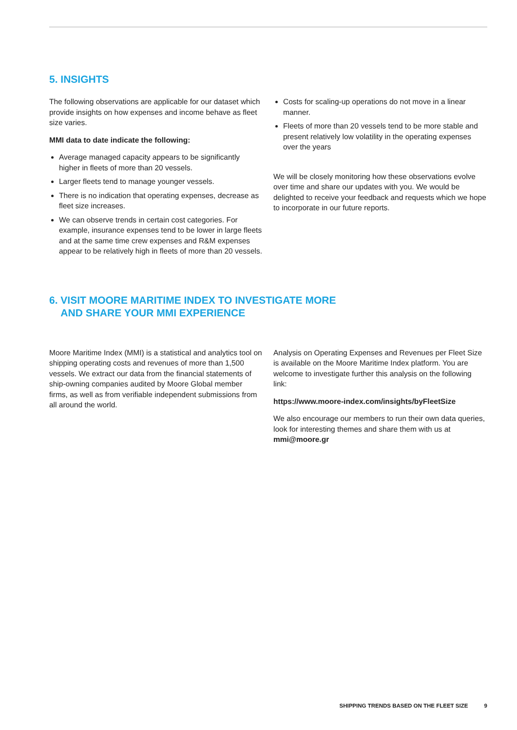5. INSIGHTS
The following observations are applicable for our dataset which provide insights on how expenses and income behave as fleet size varies.
MMI data to date indicate the following:
Average managed capacity appears to be significantly higher in fleets of more than 20 vessels.
Larger fleets tend to manage younger vessels.
There is no indication that operating expenses, decrease as fleet size increases.
We can observe trends in certain cost categories. For example, insurance expenses tend to be lower in large fleets and at the same time crew expenses and R&M expenses appear to be relatively high in fleets of more than 20 vessels.
Costs for scaling-up operations do not move in a linear manner.
Fleets of more than 20 vessels tend to be more stable and present relatively low volatility in the operating expenses over the years
We will be closely monitoring how these observations evolve over time and share our updates with you. We would be delighted to receive your feedback and requests which we hope to incorporate in our future reports.
6. VISIT MOORE MARITIME INDEX TO INVESTIGATE MORE
AND SHARE YOUR MMI EXPERIENCE
Moore Maritime Index (MMI) is a statistical and analytics tool on shipping operating costs and revenues of more than 1,500 vessels. We extract our data from the financial statements of ship-owning companies audited by Moore Global member firms, as well as from verifiable independent submissions from all around the world.
Analysis on Operating Expenses and Revenues per Fleet Size is available on the Moore Maritime Index platform. You are welcome to investigate further this analysis on the following link:
https://www.moore-index.com/insights/byFleetSize
We also encourage our members to run their own data queries, look for interesting themes and share them with us at mmi@moore.gr
SHIPPING TRENDS BASED ON THE FLEET SIZE 9